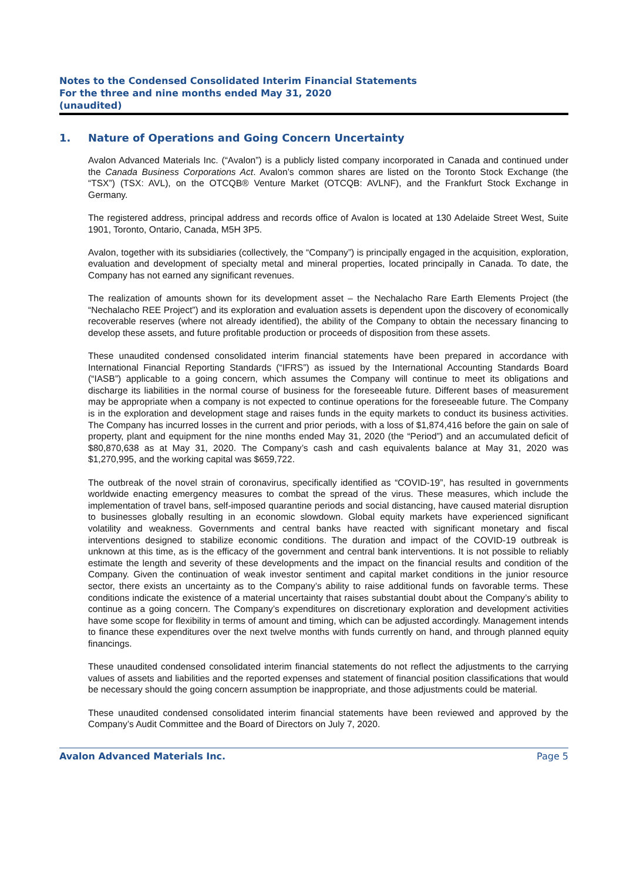Notes to the Condensed Consolidated Interim Financial Statements
For the three and nine months ended May 31, 2020
(unaudited)
1. Nature of Operations and Going Concern Uncertainty
Avalon Advanced Materials Inc. (“Avalon”) is a publicly listed company incorporated in Canada and continued under the Canada Business Corporations Act. Avalon’s common shares are listed on the Toronto Stock Exchange (the “TSX”) (TSX: AVL), on the OTCQB® Venture Market (OTCQB: AVLNF), and the Frankfurt Stock Exchange in Germany.
The registered address, principal address and records office of Avalon is located at 130 Adelaide Street West, Suite 1901, Toronto, Ontario, Canada, M5H 3P5.
Avalon, together with its subsidiaries (collectively, the “Company”) is principally engaged in the acquisition, exploration, evaluation and development of specialty metal and mineral properties, located principally in Canada. To date, the Company has not earned any significant revenues.
The realization of amounts shown for its development asset – the Nechalacho Rare Earth Elements Project (the “Nechalacho REE Project”) and its exploration and evaluation assets is dependent upon the discovery of economically recoverable reserves (where not already identified), the ability of the Company to obtain the necessary financing to develop these assets, and future profitable production or proceeds of disposition from these assets.
These unaudited condensed consolidated interim financial statements have been prepared in accordance with International Financial Reporting Standards (“IFRS”) as issued by the International Accounting Standards Board (“IASB”) applicable to a going concern, which assumes the Company will continue to meet its obligations and discharge its liabilities in the normal course of business for the foreseeable future. Different bases of measurement may be appropriate when a company is not expected to continue operations for the foreseeable future. The Company is in the exploration and development stage and raises funds in the equity markets to conduct its business activities. The Company has incurred losses in the current and prior periods, with a loss of $1,874,416 before the gain on sale of property, plant and equipment for the nine months ended May 31, 2020 (the “Period”) and an accumulated deficit of $80,870,638 as at May 31, 2020. The Company’s cash and cash equivalents balance at May 31, 2020 was $1,270,995, and the working capital was $659,722.
The outbreak of the novel strain of coronavirus, specifically identified as “COVID-19”, has resulted in governments worldwide enacting emergency measures to combat the spread of the virus. These measures, which include the implementation of travel bans, self-imposed quarantine periods and social distancing, have caused material disruption to businesses globally resulting in an economic slowdown. Global equity markets have experienced significant volatility and weakness. Governments and central banks have reacted with significant monetary and fiscal interventions designed to stabilize economic conditions. The duration and impact of the COVID-19 outbreak is unknown at this time, as is the efficacy of the government and central bank interventions. It is not possible to reliably estimate the length and severity of these developments and the impact on the financial results and condition of the Company. Given the continuation of weak investor sentiment and capital market conditions in the junior resource sector, there exists an uncertainty as to the Company’s ability to raise additional funds on favorable terms. These conditions indicate the existence of a material uncertainty that raises substantial doubt about the Company’s ability to continue as a going concern. The Company’s expenditures on discretionary exploration and development activities have some scope for flexibility in terms of amount and timing, which can be adjusted accordingly. Management intends to finance these expenditures over the next twelve months with funds currently on hand, and through planned equity financings.
These unaudited condensed consolidated interim financial statements do not reflect the adjustments to the carrying values of assets and liabilities and the reported expenses and statement of financial position classifications that would be necessary should the going concern assumption be inappropriate, and those adjustments could be material.
These unaudited condensed consolidated interim financial statements have been reviewed and approved by the Company’s Audit Committee and the Board of Directors on July 7, 2020.
Avalon Advanced Materials Inc. Page 5